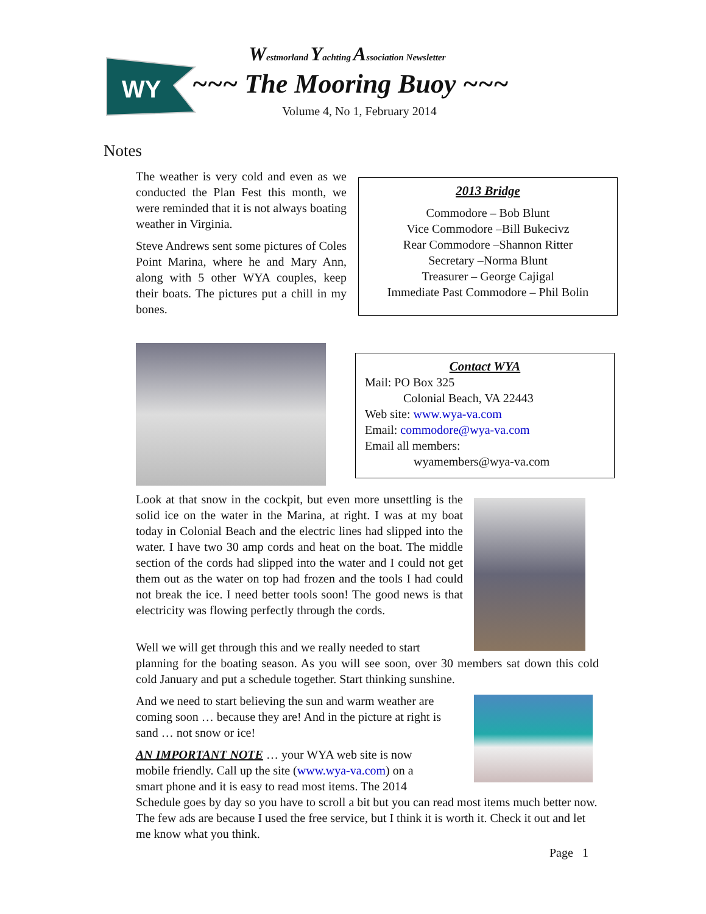WY
Westmorland Yachting Association Newsletter
~~~ The Mooring Buoy ~~~
Volume 4, No 1, February 2014
Notes
The weather is very cold and even as we conducted the Plan Fest this month, we were reminded that it is not always boating weather in Virginia.
Steve Andrews sent some pictures of Coles Point Marina, where he and Mary Ann, along with 5 other WYA couples, keep their boats. The pictures put a chill in my bones.
2013 Bridge
Commodore – Bob Blunt
Vice Commodore –Bill Bukecivz
Rear Commodore –Shannon Ritter
Secretary –Norma Blunt
Treasurer – George Cajigal
Immediate Past Commodore – Phil Bolin
Contact WYA
Mail: PO Box 325
Colonial Beach, VA 22443
Web site: www.wya-va.com
Email: commodore@wya-va.com
Email all members:
wyamembers@wya-va.com
Look at that snow in the cockpit, but even more unsettling is the solid ice on the water in the Marina, at right. I was at my boat today in Colonial Beach and the electric lines had slipped into the water. I have two 30 amp cords and heat on the boat. The middle section of the cords had slipped into the water and I could not get them out as the water on top had frozen and the tools I had could not break the ice. I need better tools soon! The good news is that electricity was flowing perfectly through the cords.
Well we will get through this and we really needed to start
planning for the boating season. As you will see soon, over 30 members sat down this cold cold January and put a schedule together. Start thinking sunshine.
And we need to start believing the sun and warm weather are coming soon … because they are! And in the picture at right is sand … not snow or ice!
AN IMPORTANT NOTE … your WYA web site is now
mobile friendly. Call up the site (www.wya-va.com) on a
smart phone and it is easy to read most items. The 2014
Schedule goes by day so you have to scroll a bit but you can read most items much better now. The few ads are because I used the free service, but I think it is worth it. Check it out and let me know what you think.
Page 1